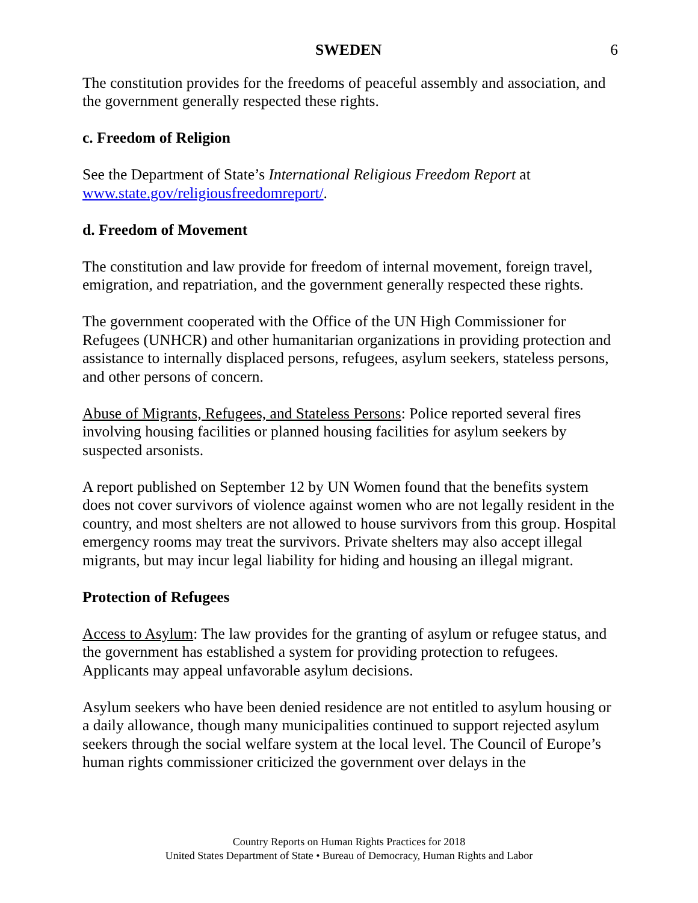SWEDEN 6
The constitution provides for the freedoms of peaceful assembly and association, and the government generally respected these rights.
c. Freedom of Religion
See the Department of State’s International Religious Freedom Report at www.state.gov/religiousfreedomreport/.
d. Freedom of Movement
The constitution and law provide for freedom of internal movement, foreign travel, emigration, and repatriation, and the government generally respected these rights.
The government cooperated with the Office of the UN High Commissioner for Refugees (UNHCR) and other humanitarian organizations in providing protection and assistance to internally displaced persons, refugees, asylum seekers, stateless persons, and other persons of concern.
Abuse of Migrants, Refugees, and Stateless Persons: Police reported several fires involving housing facilities or planned housing facilities for asylum seekers by suspected arsonists.
A report published on September 12 by UN Women found that the benefits system does not cover survivors of violence against women who are not legally resident in the country, and most shelters are not allowed to house survivors from this group. Hospital emergency rooms may treat the survivors. Private shelters may also accept illegal migrants, but may incur legal liability for hiding and housing an illegal migrant.
Protection of Refugees
Access to Asylum: The law provides for the granting of asylum or refugee status, and the government has established a system for providing protection to refugees. Applicants may appeal unfavorable asylum decisions.
Asylum seekers who have been denied residence are not entitled to asylum housing or a daily allowance, though many municipalities continued to support rejected asylum seekers through the social welfare system at the local level. The Council of Europe’s human rights commissioner criticized the government over delays in the
Country Reports on Human Rights Practices for 2018
United States Department of State • Bureau of Democracy, Human Rights and Labor